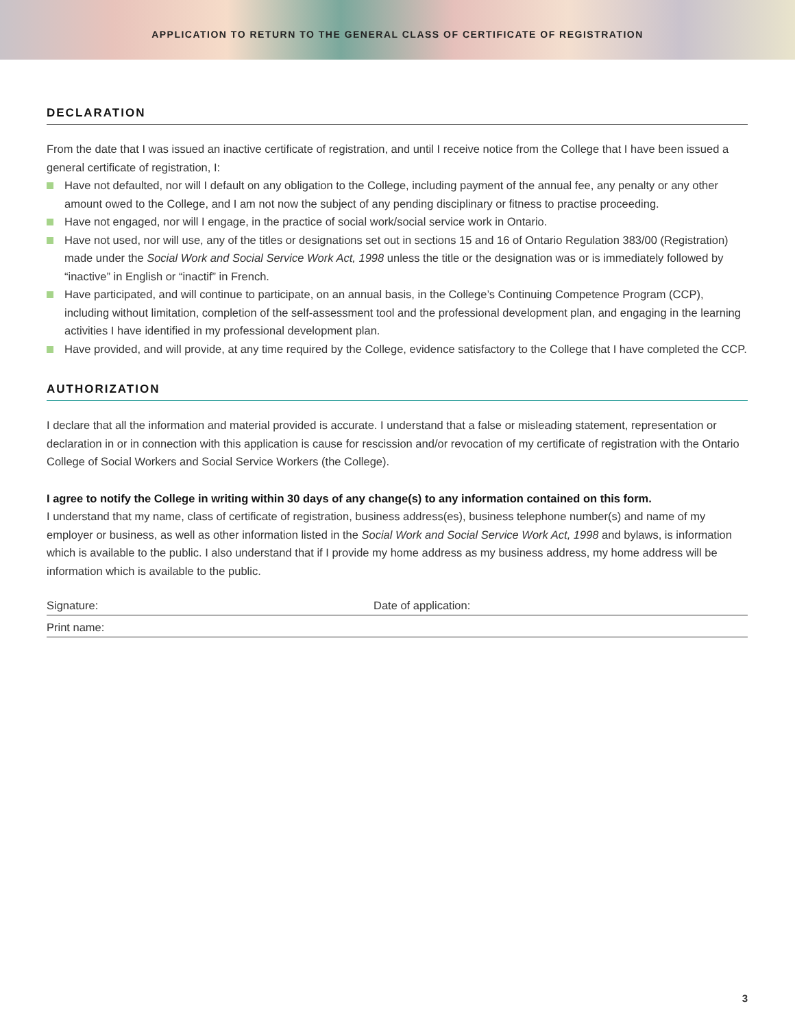APPLICATION TO RETURN TO THE GENERAL CLASS OF CERTIFICATE OF REGISTRATION
DECLARATION
From the date that I was issued an inactive certificate of registration, and until I receive notice from the College that I have been issued a general certificate of registration, I:
Have not defaulted, nor will I default on any obligation to the College, including payment of the annual fee, any penalty or any other amount owed to the College, and I am not now the subject of any pending disciplinary or fitness to practise proceeding.
Have not engaged, nor will I engage, in the practice of social work/social service work in Ontario.
Have not used, nor will use, any of the titles or designations set out in sections 15 and 16 of Ontario Regulation 383/00 (Registration) made under the Social Work and Social Service Work Act, 1998 unless the title or the designation was or is immediately followed by “inactive” in English or “inactif” in French.
Have participated, and will continue to participate, on an annual basis, in the College’s Continuing Competence Program (CCP), including without limitation, completion of the self-assessment tool and the professional development plan, and engaging in the learning activities I have identified in my professional development plan.
Have provided, and will provide, at any time required by the College, evidence satisfactory to the College that I have completed the CCP.
AUTHORIZATION
I declare that all the information and material provided is accurate. I understand that a false or misleading statement, representation or declaration in or in connection with this application is cause for rescission and/or revocation of my certificate of registration with the Ontario College of Social Workers and Social Service Workers (the College).
I agree to notify the College in writing within 30 days of any change(s) to any information contained on this form.
I understand that my name, class of certificate of registration, business address(es), business telephone number(s) and name of my employer or business, as well as other information listed in the Social Work and Social Service Work Act, 1998 and bylaws, is information which is available to the public. I also understand that if I provide my home address as my business address, my home address will be information which is available to the public.
Signature: Date of application:
Print name:
3